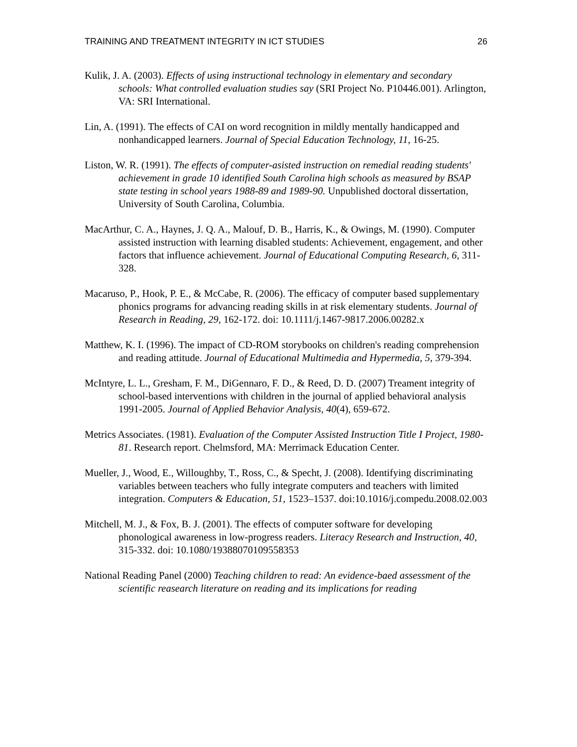TRAINING AND TREATMENT INTEGRITY IN ICT STUDIES 26
Kulik, J. A. (2003). Effects of using instructional technology in elementary and secondary schools: What controlled evaluation studies say (SRI Project No. P10446.001). Arlington, VA: SRI International.
Lin, A. (1991). The effects of CAI on word recognition in mildly mentally handicapped and nonhandicapped learners. Journal of Special Education Technology, 11, 16-25.
Liston, W. R. (1991). The effects of computer-asisted instruction on remedial reading students' achievement in grade 10 identified South Carolina high schools as measured by BSAP state testing in school years 1988-89 and 1989-90. Unpublished doctoral dissertation, University of South Carolina, Columbia.
MacArthur, C. A., Haynes, J. Q. A., Malouf, D. B., Harris, K., & Owings, M. (1990). Computer assisted instruction with learning disabled students: Achievement, engagement, and other factors that influence achievement. Journal of Educational Computing Research, 6, 311-328.
Macaruso, P., Hook, P. E., & McCabe, R. (2006). The efficacy of computer based supplementary phonics programs for advancing reading skills in at risk elementary students. Journal of Research in Reading, 29, 162-172. doi: 10.1111/j.1467-9817.2006.00282.x
Matthew, K. I. (1996). The impact of CD-ROM storybooks on children's reading comprehension and reading attitude. Journal of Educational Multimedia and Hypermedia, 5, 379-394.
McIntyre, L. L., Gresham, F. M., DiGennaro, F. D., & Reed, D. D. (2007) Treament integrity of school-based interventions with children in the journal of applied behavioral analysis 1991-2005. Journal of Applied Behavior Analysis, 40(4), 659-672.
Metrics Associates. (1981). Evaluation of the Computer Assisted Instruction Title I Project, 1980-81. Research report. Chelmsford, MA: Merrimack Education Center.
Mueller, J., Wood, E., Willoughby, T., Ross, C., & Specht, J. (2008). Identifying discriminating variables between teachers who fully integrate computers and teachers with limited integration. Computers & Education, 51, 1523–1537. doi:10.1016/j.compedu.2008.02.003
Mitchell, M. J., & Fox, B. J. (2001). The effects of computer software for developing phonological awareness in low-progress readers. Literacy Research and Instruction, 40, 315-332. doi: 10.1080/19388070109558353
National Reading Panel (2000) Teaching children to read: An evidence-baed assessment of the scientific reasearch literature on reading and its implications for reading